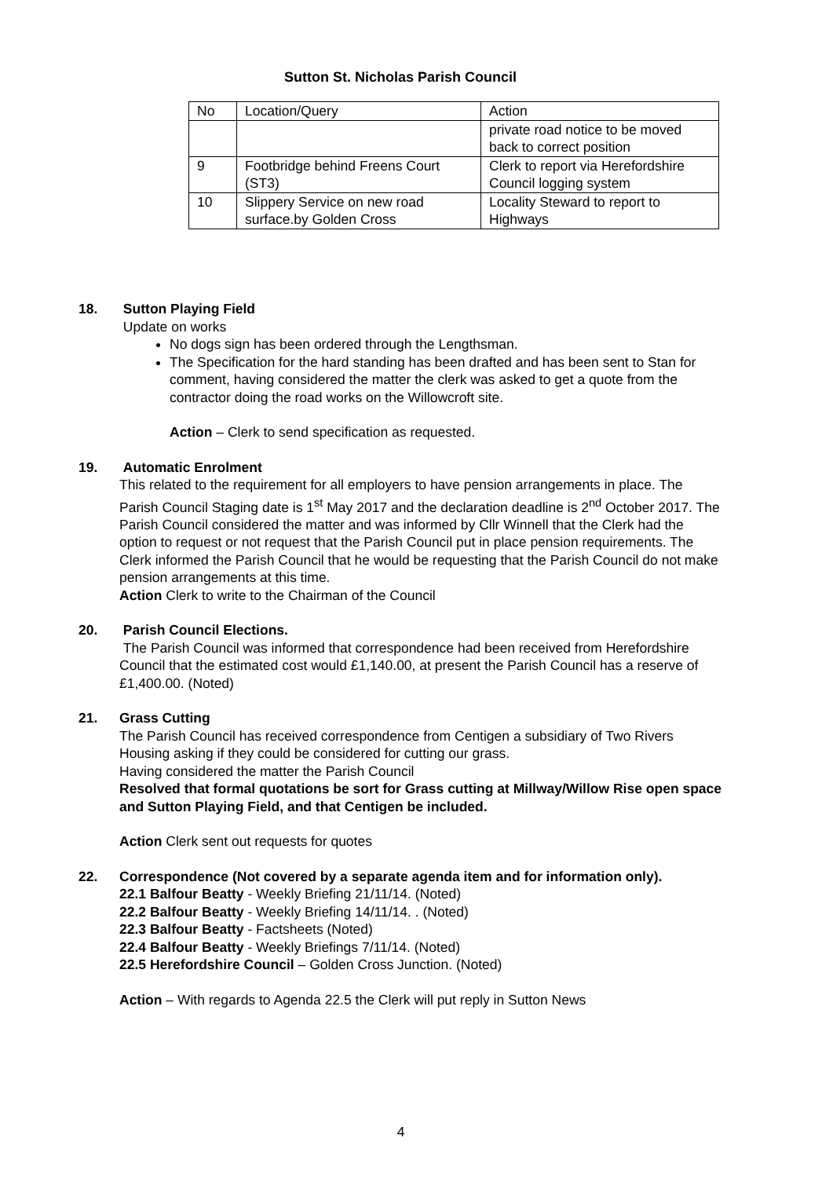Sutton St. Nicholas Parish Council
| No | Location/Query | Action |
| | | private road notice to be moved back to correct position |
| 9 | Footbridge behind Freens Court (ST3) | Clerk to report via Herefordshire Council logging system |
| 10 | Slippery Service on new road surface.by Golden Cross | Locality Steward to report to Highways |
18. Sutton Playing Field
Update on works
No dogs sign has been ordered through the Lengthsman.
The Specification for the hard standing has been drafted and has been sent to Stan for comment, having considered the matter the clerk was asked to get a quote from the contractor doing the road works on the Willowcroft site.
Action – Clerk to send specification as requested.
19. Automatic Enrolment
This related to the requirement for all employers to have pension arrangements in place. The Parish Council Staging date is 1<sup>st</sup> May 2017 and the declaration deadline is 2<sup>nd</sup> October 2017. The Parish Council considered the matter and was informed by Cllr Winnell that the Clerk had the option to request or not request that the Parish Council put in place pension requirements. The Clerk informed the Parish Council that he would be requesting that the Parish Council do not make pension arrangements at this time.
Action Clerk to write to the Chairman of the Council
20. Parish Council Elections.
The Parish Council was informed that correspondence had been received from Herefordshire Council that the estimated cost would £1,140.00, at present the Parish Council has a reserve of £1,400.00. (Noted)
21. Grass Cutting
The Parish Council has received correspondence from Centigen a subsidiary of Two Rivers Housing asking if they could be considered for cutting our grass.
Having considered the matter the Parish Council
Resolved that formal quotations be sort for Grass cutting at Millway/Willow Rise open space and Sutton Playing Field, and that Centigen be included.
Action Clerk sent out requests for quotes
22. Correspondence (Not covered by a separate agenda item and for information only).
22.1 Balfour Beatty - Weekly Briefing 21/11/14. (Noted)
22.2 Balfour Beatty - Weekly Briefing 14/11/14. . (Noted)
22.3 Balfour Beatty - Factsheets (Noted)
22.4 Balfour Beatty - Weekly Briefings 7/11/14. (Noted)
22.5 Herefordshire Council – Golden Cross Junction. (Noted)
Action – With regards to Agenda 22.5 the Clerk will put reply in Sutton News
4